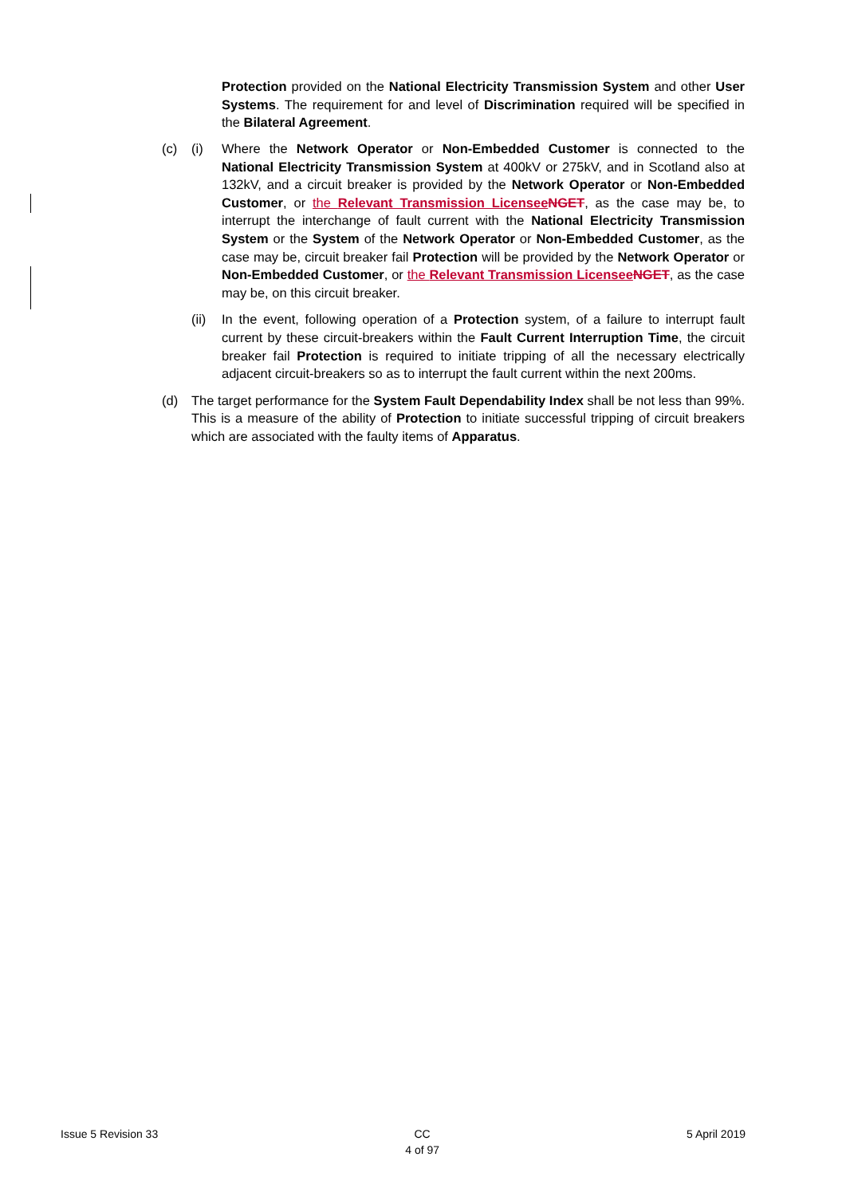Protection provided on the National Electricity Transmission System and other User Systems. The requirement for and level of Discrimination required will be specified in the Bilateral Agreement.
(c) (i) Where the Network Operator or Non-Embedded Customer is connected to the National Electricity Transmission System at 400kV or 275kV, and in Scotland also at 132kV, and a circuit breaker is provided by the Network Operator or Non-Embedded Customer, or the Relevant Transmission Licensee NGET, as the case may be, to interrupt the interchange of fault current with the National Electricity Transmission System or the System of the Network Operator or Non-Embedded Customer, as the case may be, circuit breaker fail Protection will be provided by the Network Operator or Non-Embedded Customer, or the Relevant Transmission Licensee NGET, as the case may be, on this circuit breaker.
(ii)
In the event, following operation of a Protection system, of a failure to interrupt fault current by these circuit-breakers within the Fault Current Interruption Time, the circuit breaker fail Protection is required to initiate tripping of all the necessary electrically adjacent circuit-breakers so as to interrupt the fault current within the next 200ms.
(d) The target performance for the System Fault Dependability Index shall be not less than 99%. This is a measure of the ability of Protection to initiate successful tripping of circuit breakers which are associated with the faulty items of Apparatus.
Issue 5 Revision 33 CC
4 of 97 5 April 2019